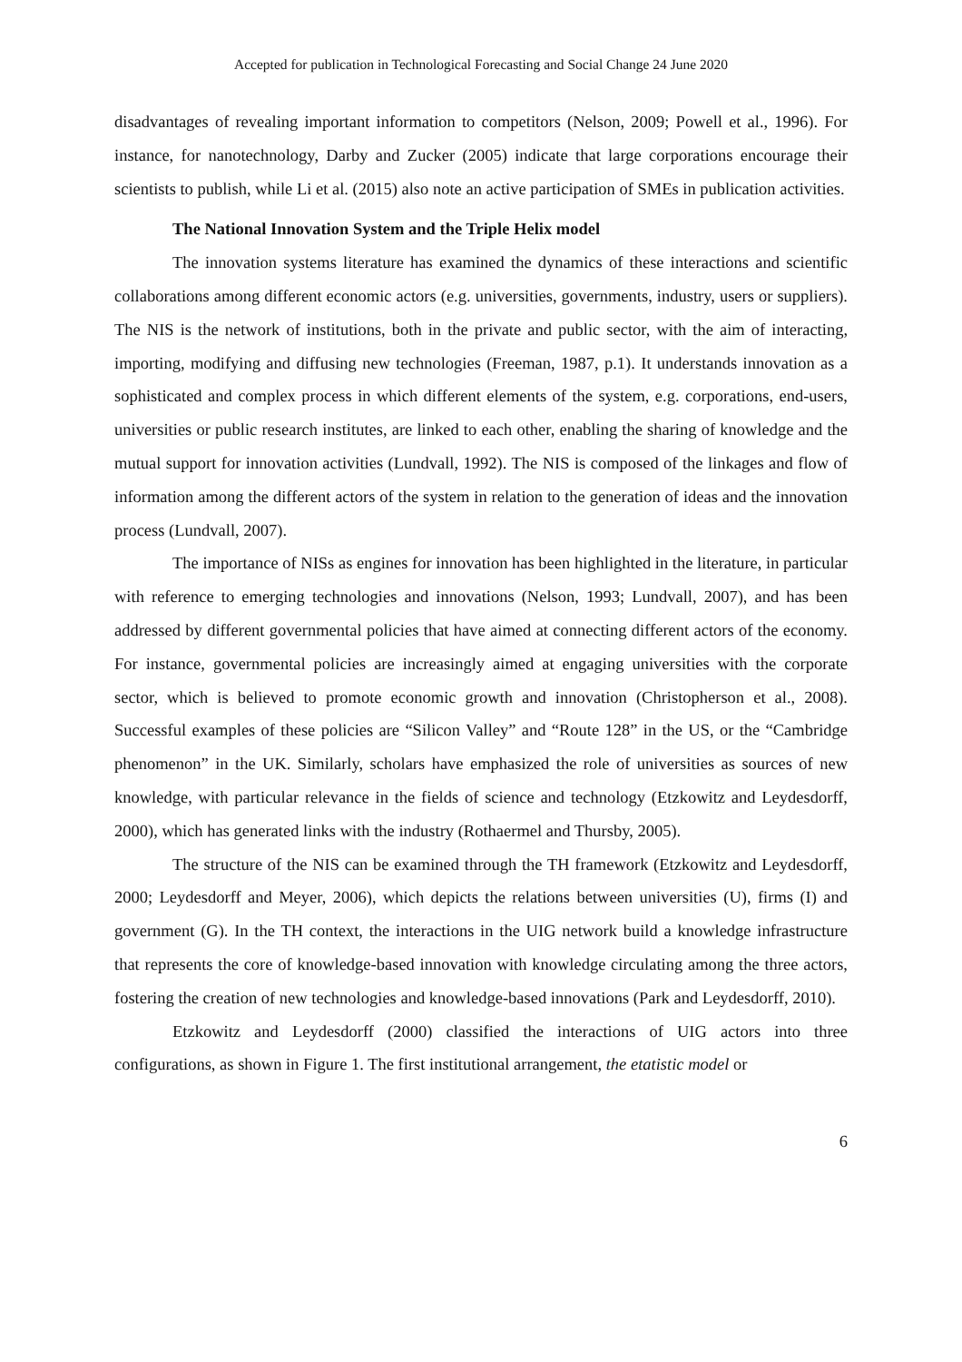Accepted for publication in Technological Forecasting and Social Change 24 June 2020
disadvantages of revealing important information to competitors (Nelson, 2009; Powell et al., 1996). For instance, for nanotechnology, Darby and Zucker (2005) indicate that large corporations encourage their scientists to publish, while Li et al. (2015) also note an active participation of SMEs in publication activities.
The National Innovation System and the Triple Helix model
The innovation systems literature has examined the dynamics of these interactions and scientific collaborations among different economic actors (e.g. universities, governments, industry, users or suppliers). The NIS is the network of institutions, both in the private and public sector, with the aim of interacting, importing, modifying and diffusing new technologies (Freeman, 1987, p.1). It understands innovation as a sophisticated and complex process in which different elements of the system, e.g. corporations, end-users, universities or public research institutes, are linked to each other, enabling the sharing of knowledge and the mutual support for innovation activities (Lundvall, 1992). The NIS is composed of the linkages and flow of information among the different actors of the system in relation to the generation of ideas and the innovation process (Lundvall, 2007).
The importance of NISs as engines for innovation has been highlighted in the literature, in particular with reference to emerging technologies and innovations (Nelson, 1993; Lundvall, 2007), and has been addressed by different governmental policies that have aimed at connecting different actors of the economy. For instance, governmental policies are increasingly aimed at engaging universities with the corporate sector, which is believed to promote economic growth and innovation (Christopherson et al., 2008). Successful examples of these policies are “Silicon Valley” and “Route 128” in the US, or the “Cambridge phenomenon” in the UK. Similarly, scholars have emphasized the role of universities as sources of new knowledge, with particular relevance in the fields of science and technology (Etzkowitz and Leydesdorff, 2000), which has generated links with the industry (Rothaermel and Thursby, 2005).
The structure of the NIS can be examined through the TH framework (Etzkowitz and Leydesdorff, 2000; Leydesdorff and Meyer, 2006), which depicts the relations between universities (U), firms (I) and government (G). In the TH context, the interactions in the UIG network build a knowledge infrastructure that represents the core of knowledge-based innovation with knowledge circulating among the three actors, fostering the creation of new technologies and knowledge-based innovations (Park and Leydesdorff, 2010).
Etzkowitz and Leydesdorff (2000) classified the interactions of UIG actors into three configurations, as shown in Figure 1. The first institutional arrangement, the etatistic model or
6